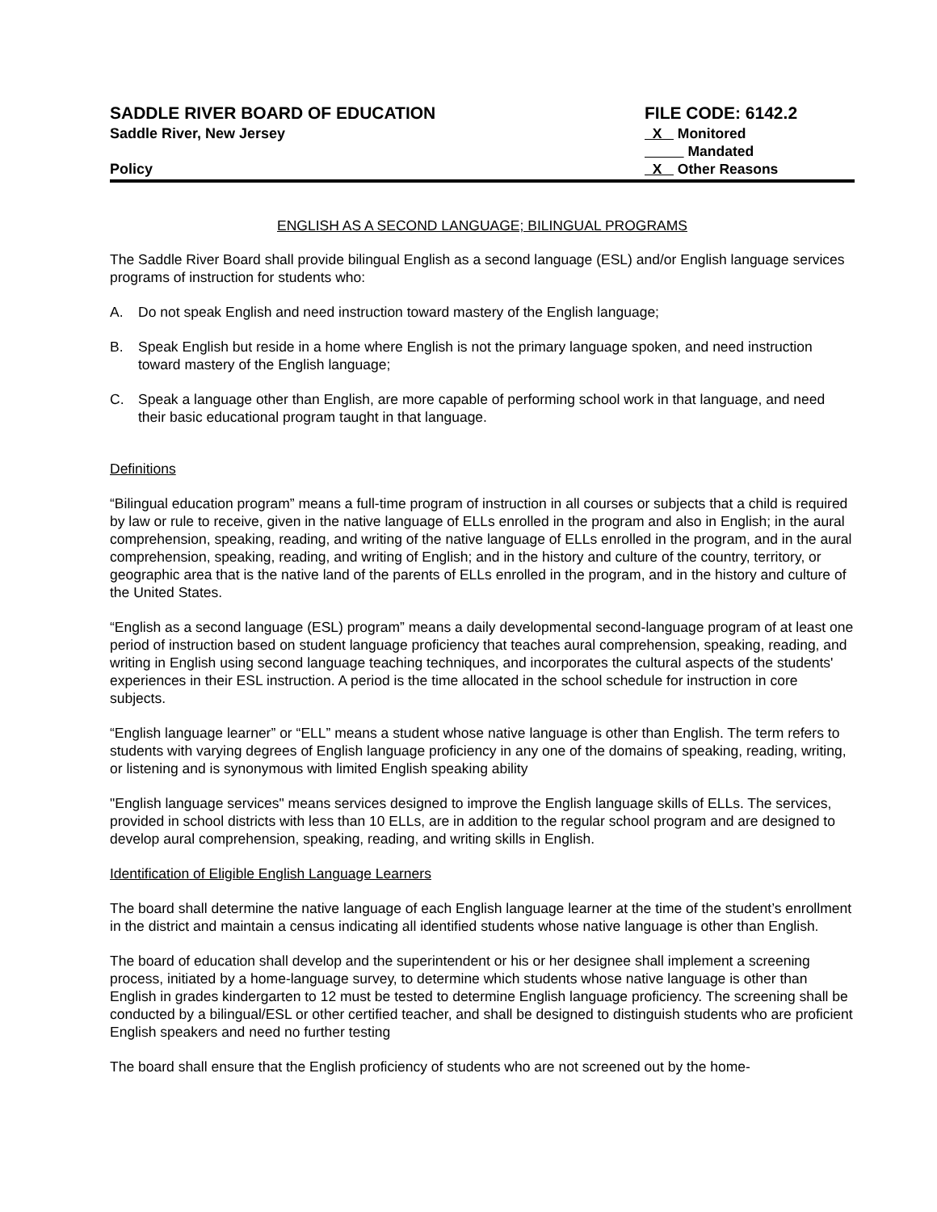SADDLE RIVER BOARD OF EDUCATION
Saddle River, New Jersey
Policy
FILE CODE: 6142.2
X Monitored
Mandated
X Other Reasons
ENGLISH AS A SECOND LANGUAGE; BILINGUAL PROGRAMS
The Saddle River Board shall provide bilingual English as a second language (ESL) and/or English language services programs of instruction for students who:
A. Do not speak English and need instruction toward mastery of the English language;
B. Speak English but reside in a home where English is not the primary language spoken, and need instruction toward mastery of the English language;
C. Speak a language other than English, are more capable of performing school work in that language, and need their basic educational program taught in that language.
Definitions
“Bilingual education program” means a full-time program of instruction in all courses or subjects that a child is required by law or rule to receive, given in the native language of ELLs enrolled in the program and also in English; in the aural comprehension, speaking, reading, and writing of the native language of ELLs enrolled in the program, and in the aural comprehension, speaking, reading, and writing of English; and in the history and culture of the country, territory, or geographic area that is the native land of the parents of ELLs enrolled in the program, and in the history and culture of the United States.
“English as a second language (ESL) program” means a daily developmental second-language program of at least one period of instruction based on student language proficiency that teaches aural comprehension, speaking, reading, and writing in English using second language teaching techniques, and incorporates the cultural aspects of the students' experiences in their ESL instruction. A period is the time allocated in the school schedule for instruction in core subjects.
“English language learner” or “ELL” means a student whose native language is other than English. The term refers to students with varying degrees of English language proficiency in any one of the domains of speaking, reading, writing, or listening and is synonymous with limited English speaking ability
"English language services" means services designed to improve the English language skills of ELLs. The services, provided in school districts with less than 10 ELLs, are in addition to the regular school program and are designed to develop aural comprehension, speaking, reading, and writing skills in English.
Identification of Eligible English Language Learners
The board shall determine the native language of each English language learner at the time of the student’s enrollment in the district and maintain a census indicating all identified students whose native language is other than English.
The board of education shall develop and the superintendent or his or her designee shall implement a screening process, initiated by a home-language survey, to determine which students whose native language is other than English in grades kindergarten to 12 must be tested to determine English language proficiency. The screening shall be conducted by a bilingual/ESL or other certified teacher, and shall be designed to distinguish students who are proficient English speakers and need no further testing
The board shall ensure that the English proficiency of students who are not screened out by the home-